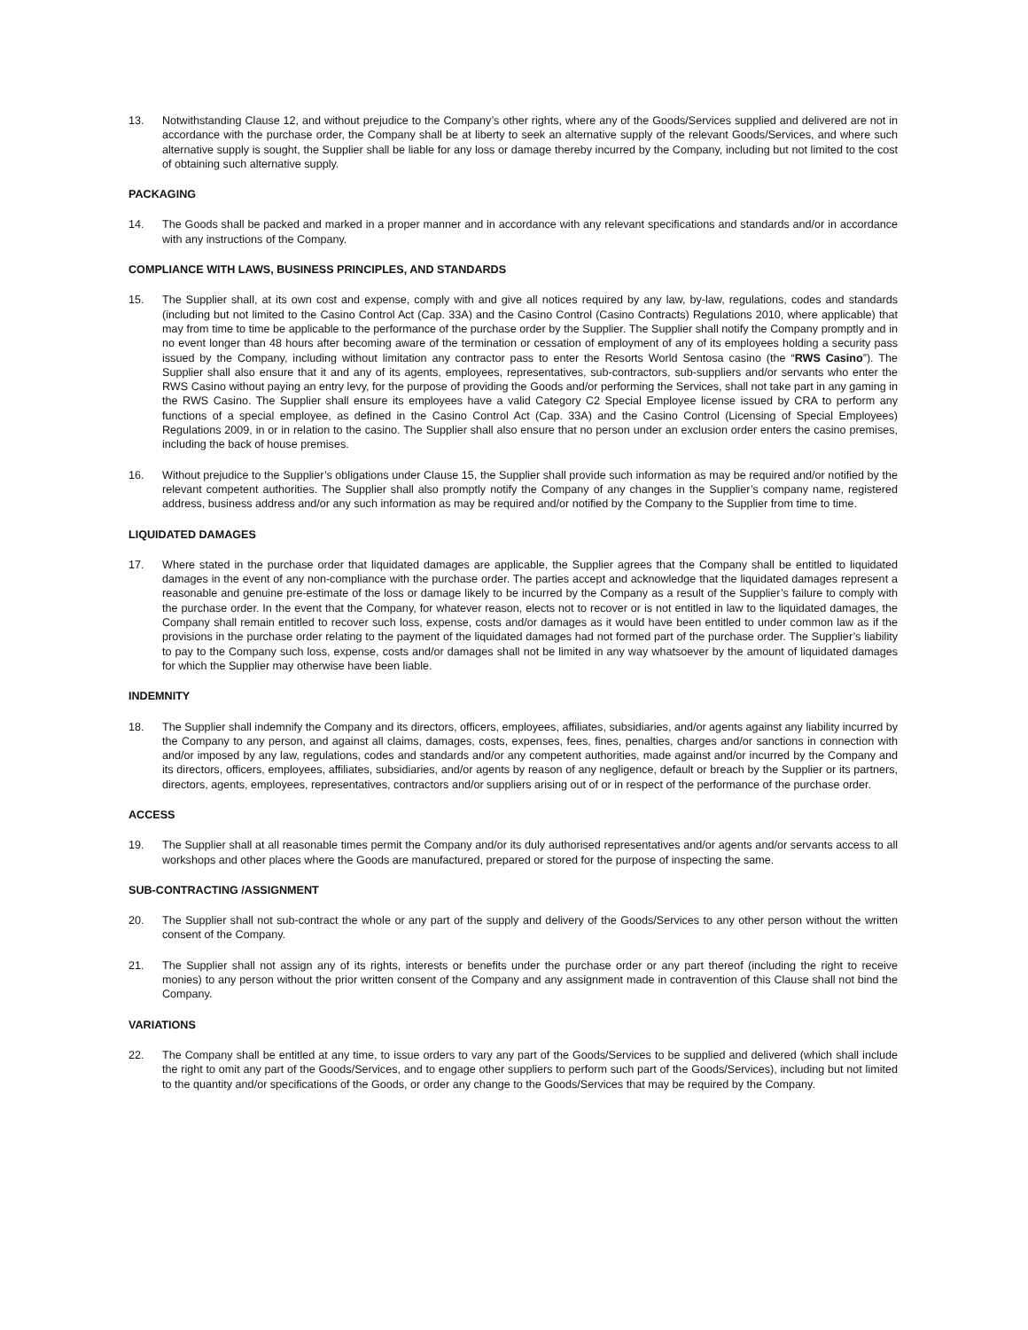13. Notwithstanding Clause 12, and without prejudice to the Company’s other rights, where any of the Goods/Services supplied and delivered are not in accordance with the purchase order, the Company shall be at liberty to seek an alternative supply of the relevant Goods/Services, and where such alternative supply is sought, the Supplier shall be liable for any loss or damage thereby incurred by the Company, including but not limited to the cost of obtaining such alternative supply.
PACKAGING
14. The Goods shall be packed and marked in a proper manner and in accordance with any relevant specifications and standards and/or in accordance with any instructions of the Company.
COMPLIANCE WITH LAWS, BUSINESS PRINCIPLES, AND STANDARDS
15. The Supplier shall, at its own cost and expense, comply with and give all notices required by any law, by-law, regulations, codes and standards (including but not limited to the Casino Control Act (Cap. 33A) and the Casino Control (Casino Contracts) Regulations 2010, where applicable) that may from time to time be applicable to the performance of the purchase order by the Supplier. The Supplier shall notify the Company promptly and in no event longer than 48 hours after becoming aware of the termination or cessation of employment of any of its employees holding a security pass issued by the Company, including without limitation any contractor pass to enter the Resorts World Sentosa casino (the “RWS Casino”). The Supplier shall also ensure that it and any of its agents, employees, representatives, sub-contractors, sub-suppliers and/or servants who enter the RWS Casino without paying an entry levy, for the purpose of providing the Goods and/or performing the Services, shall not take part in any gaming in the RWS Casino. The Supplier shall ensure its employees have a valid Category C2 Special Employee license issued by CRA to perform any functions of a special employee, as defined in the Casino Control Act (Cap. 33A) and the Casino Control (Licensing of Special Employees) Regulations 2009, in or in relation to the casino. The Supplier shall also ensure that no person under an exclusion order enters the casino premises, including the back of house premises.
16. Without prejudice to the Supplier’s obligations under Clause 15, the Supplier shall provide such information as may be required and/or notified by the relevant competent authorities. The Supplier shall also promptly notify the Company of any changes in the Supplier’s company name, registered address, business address and/or any such information as may be required and/or notified by the Company to the Supplier from time to time.
LIQUIDATED DAMAGES
17. Where stated in the purchase order that liquidated damages are applicable, the Supplier agrees that the Company shall be entitled to liquidated damages in the event of any non-compliance with the purchase order. The parties accept and acknowledge that the liquidated damages represent a reasonable and genuine pre-estimate of the loss or damage likely to be incurred by the Company as a result of the Supplier’s failure to comply with the purchase order. In the event that the Company, for whatever reason, elects not to recover or is not entitled in law to the liquidated damages, the Company shall remain entitled to recover such loss, expense, costs and/or damages as it would have been entitled to under common law as if the provisions in the purchase order relating to the payment of the liquidated damages had not formed part of the purchase order. The Supplier’s liability to pay to the Company such loss, expense, costs and/or damages shall not be limited in any way whatsoever by the amount of liquidated damages for which the Supplier may otherwise have been liable.
INDEMNITY
18. The Supplier shall indemnify the Company and its directors, officers, employees, affiliates, subsidiaries, and/or agents against any liability incurred by the Company to any person, and against all claims, damages, costs, expenses, fees, fines, penalties, charges and/or sanctions in connection with and/or imposed by any law, regulations, codes and standards and/or any competent authorities, made against and/or incurred by the Company and its directors, officers, employees, affiliates, subsidiaries, and/or agents by reason of any negligence, default or breach by the Supplier or its partners, directors, agents, employees, representatives, contractors and/or suppliers arising out of or in respect of the performance of the purchase order.
ACCESS
19. The Supplier shall at all reasonable times permit the Company and/or its duly authorised representatives and/or agents and/or servants access to all workshops and other places where the Goods are manufactured, prepared or stored for the purpose of inspecting the same.
SUB-CONTRACTING /ASSIGNMENT
20. The Supplier shall not sub-contract the whole or any part of the supply and delivery of the Goods/Services to any other person without the written consent of the Company.
21. The Supplier shall not assign any of its rights, interests or benefits under the purchase order or any part thereof (including the right to receive monies) to any person without the prior written consent of the Company and any assignment made in contravention of this Clause shall not bind the Company.
VARIATIONS
22. The Company shall be entitled at any time, to issue orders to vary any part of the Goods/Services to be supplied and delivered (which shall include the right to omit any part of the Goods/Services, and to engage other suppliers to perform such part of the Goods/Services), including but not limited to the quantity and/or specifications of the Goods, or order any change to the Goods/Services that may be required by the Company.